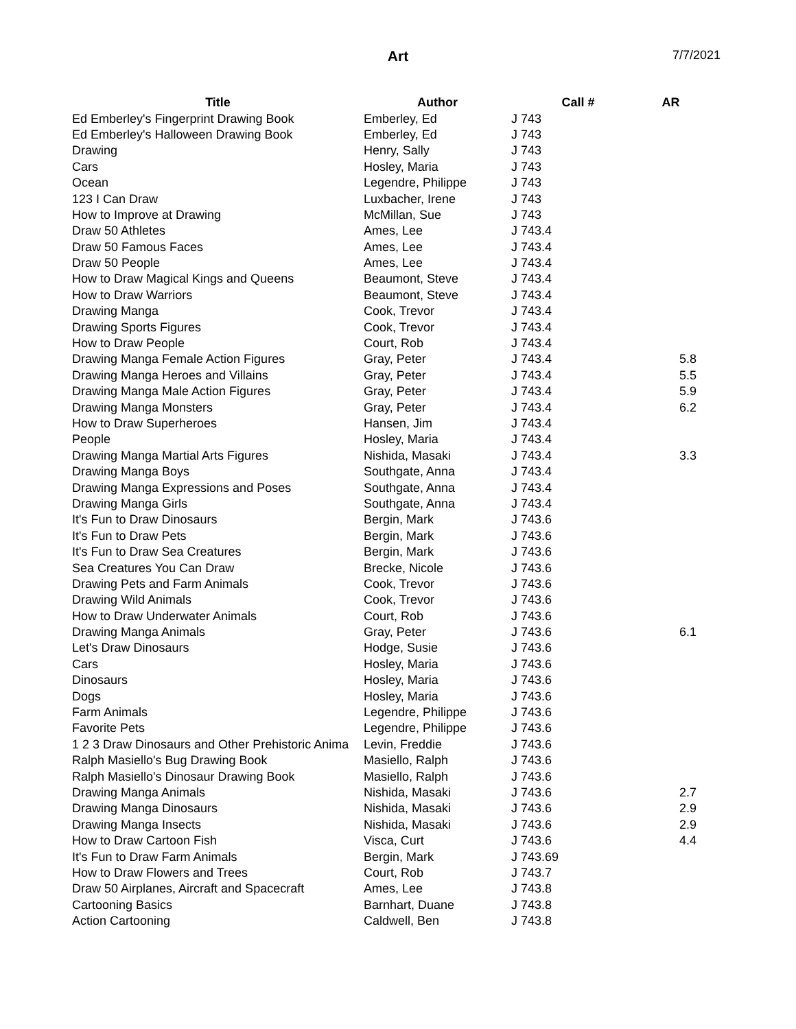Art 7/7/2021
| Title | Author | Call # | AR |
| --- | --- | --- | --- |
| Ed Emberley's Fingerprint Drawing Book | Emberley, Ed | J 743 | |
| Ed Emberley's Halloween Drawing Book | Emberley, Ed | J 743 | |
| Drawing | Henry, Sally | J 743 | |
| Cars | Hosley, Maria | J 743 | |
| Ocean | Legendre, Philippe | J 743 | |
| 123 I Can Draw | Luxbacher, Irene | J 743 | |
| How to Improve at Drawing | McMillan, Sue | J 743 | |
| Draw 50 Athletes | Ames, Lee | J 743.4 | |
| Draw 50 Famous Faces | Ames, Lee | J 743.4 | |
| Draw 50 People | Ames, Lee | J 743.4 | |
| How to Draw Magical Kings and Queens | Beaumont, Steve | J 743.4 | |
| How to Draw Warriors | Beaumont, Steve | J 743.4 | |
| Drawing Manga | Cook, Trevor | J 743.4 | |
| Drawing Sports Figures | Cook, Trevor | J 743.4 | |
| How to Draw People | Court, Rob | J 743.4 | |
| Drawing Manga Female Action Figures | Gray, Peter | J 743.4 | 5.8 |
| Drawing Manga Heroes and Villains | Gray, Peter | J 743.4 | 5.5 |
| Drawing Manga Male Action Figures | Gray, Peter | J 743.4 | 5.9 |
| Drawing Manga Monsters | Gray, Peter | J 743.4 | 6.2 |
| How to Draw Superheroes | Hansen, Jim | J 743.4 | |
| People | Hosley, Maria | J 743.4 | |
| Drawing Manga Martial Arts Figures | Nishida, Masaki | J 743.4 | 3.3 |
| Drawing Manga Boys | Southgate, Anna | J 743.4 | |
| Drawing Manga Expressions and Poses | Southgate, Anna | J 743.4 | |
| Drawing Manga Girls | Southgate, Anna | J 743.4 | |
| It's Fun to Draw Dinosaurs | Bergin, Mark | J 743.6 | |
| It's Fun to Draw Pets | Bergin, Mark | J 743.6 | |
| It's Fun to Draw Sea Creatures | Bergin, Mark | J 743.6 | |
| Sea Creatures You Can Draw | Brecke, Nicole | J 743.6 | |
| Drawing Pets and Farm Animals | Cook, Trevor | J 743.6 | |
| Drawing Wild Animals | Cook, Trevor | J 743.6 | |
| How to Draw Underwater Animals | Court, Rob | J 743.6 | |
| Drawing Manga Animals | Gray, Peter | J 743.6 | 6.1 |
| Let's Draw Dinosaurs | Hodge, Susie | J 743.6 | |
| Cars | Hosley, Maria | J 743.6 | |
| Dinosaurs | Hosley, Maria | J 743.6 | |
| Dogs | Hosley, Maria | J 743.6 | |
| Farm Animals | Legendre, Philippe | J 743.6 | |
| Favorite Pets | Legendre, Philippe | J 743.6 | |
| 1 2 3 Draw Dinosaurs and Other Prehistoric Anima | Levin, Freddie | J 743.6 | |
| Ralph Masiello's Bug Drawing Book | Masiello, Ralph | J 743.6 | |
| Ralph Masiello's Dinosaur Drawing Book | Masiello, Ralph | J 743.6 | |
| Drawing Manga Animals | Nishida, Masaki | J 743.6 | 2.7 |
| Drawing Manga Dinosaurs | Nishida, Masaki | J 743.6 | 2.9 |
| Drawing Manga Insects | Nishida, Masaki | J 743.6 | 2.9 |
| How to Draw Cartoon Fish | Visca, Curt | J 743.6 | 4.4 |
| It's Fun to Draw Farm Animals | Bergin, Mark | J 743.69 | |
| How to Draw Flowers and Trees | Court, Rob | J 743.7 | |
| Draw 50 Airplanes, Aircraft and Spacecraft | Ames, Lee | J 743.8 | |
| Cartooning Basics | Barnhart, Duane | J 743.8 | |
| Action Cartooning | Caldwell, Ben | J 743.8 | |